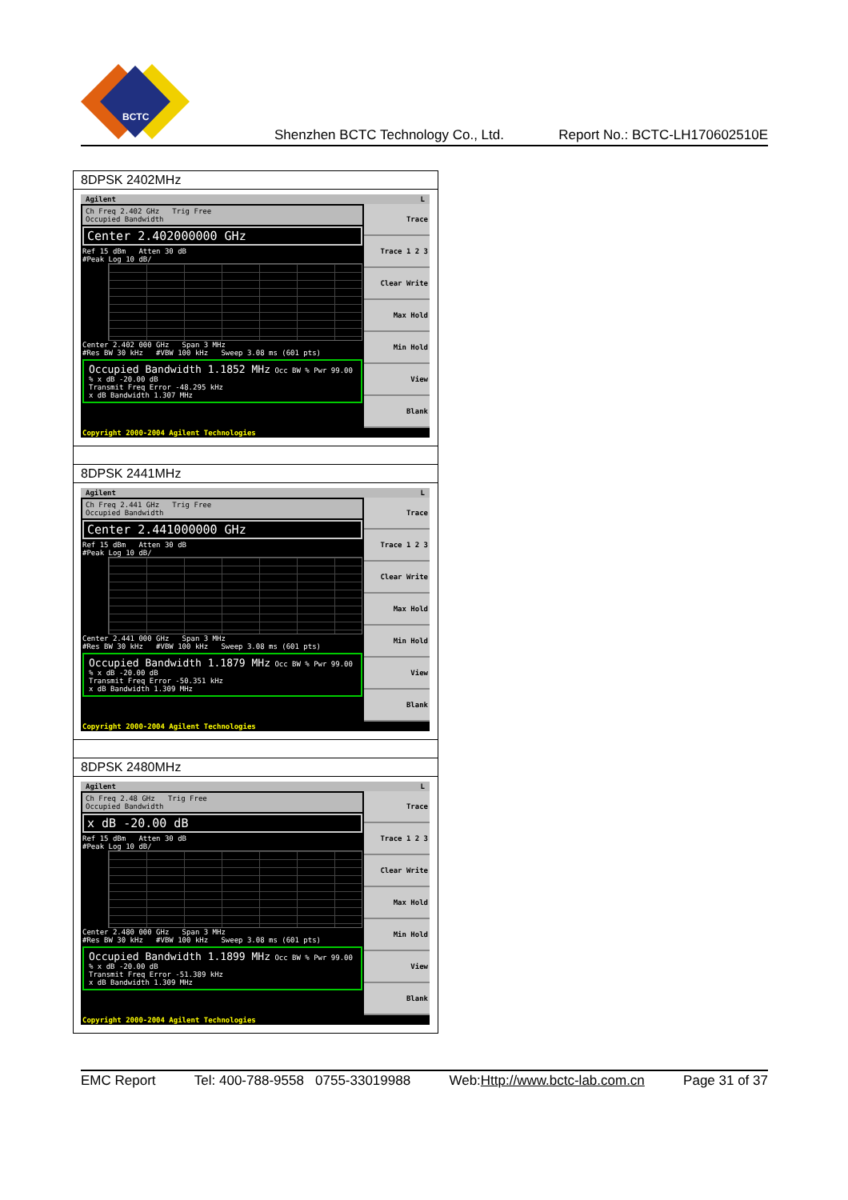BCTC
Shenzhen BCTC Technology Co., Ltd. Report No.: BCTC-LH170602510E
| 8DPSK 2402MHz |
| Agilent L Ch Freq 2.402 GHz Trig Free Occupied Bandwidth Center 2.402000000 GHz Ref 15 dBm Atten 30 dB #Peak Log 10 dB/ Center 2.402 000 GHz Span 3 MHz #Res BW 30 kHz #VBW 100 kHz Sweep 3.08 ms (601 pts) Occupied Bandwidth 1.1852 MHz Occ BW % Pwr 99.00 % x dB -20.00 dB Transmit Freq Error -48.295 kHz x dB Bandwidth 1.307 MHz Trace Trace 1 2 3 Clear Write Max Hold Min Hold View Blank Copyright 2000-2004 Agilent Technologies |
| 8DPSK 2441MHz |
| Agilent L Ch Freq 2.441 GHz Trig Free Occupied Bandwidth Center 2.441000000 GHz Ref 15 dBm Atten 30 dB #Peak Log 10 dB/ Center 2.441 000 GHz Span 3 MHz #Res BW 30 kHz #VBW 100 kHz Sweep 3.08 ms (601 pts) Occupied Bandwidth 1.1879 MHz Occ BW % Pwr 99.00 % x dB -20.00 dB Transmit Freq Error -50.351 kHz x dB Bandwidth 1.309 MHz Trace Trace 1 2 3 Clear Write Max Hold Min Hold View Blank Copyright 2000-2004 Agilent Technologies |
| 8DPSK 2480MHz |
| Agilent L Ch Freq 2.48 GHz Trig Free Occupied Bandwidth x dB -20.00 dB Ref 15 dBm Atten 30 dB #Peak Log 10 dB/ Center 2.480 000 GHz Span 3 MHz #Res BW 30 kHz #VBW 100 kHz Sweep 3.08 ms (601 pts) Occupied Bandwidth 1.1899 MHz Occ BW % Pwr 99.00 % x dB -20.00 dB Transmit Freq Error -51.389 kHz x dB Bandwidth 1.309 MHz Trace Trace 1 2 3 Clear Write Max Hold Min Hold View Blank Copyright 2000-2004 Agilent Technologies |
EMC Report Tel: 400-788-9558 0755-33019988 Web:Http://www.bctc-lab.com.cn Page 31 of 37